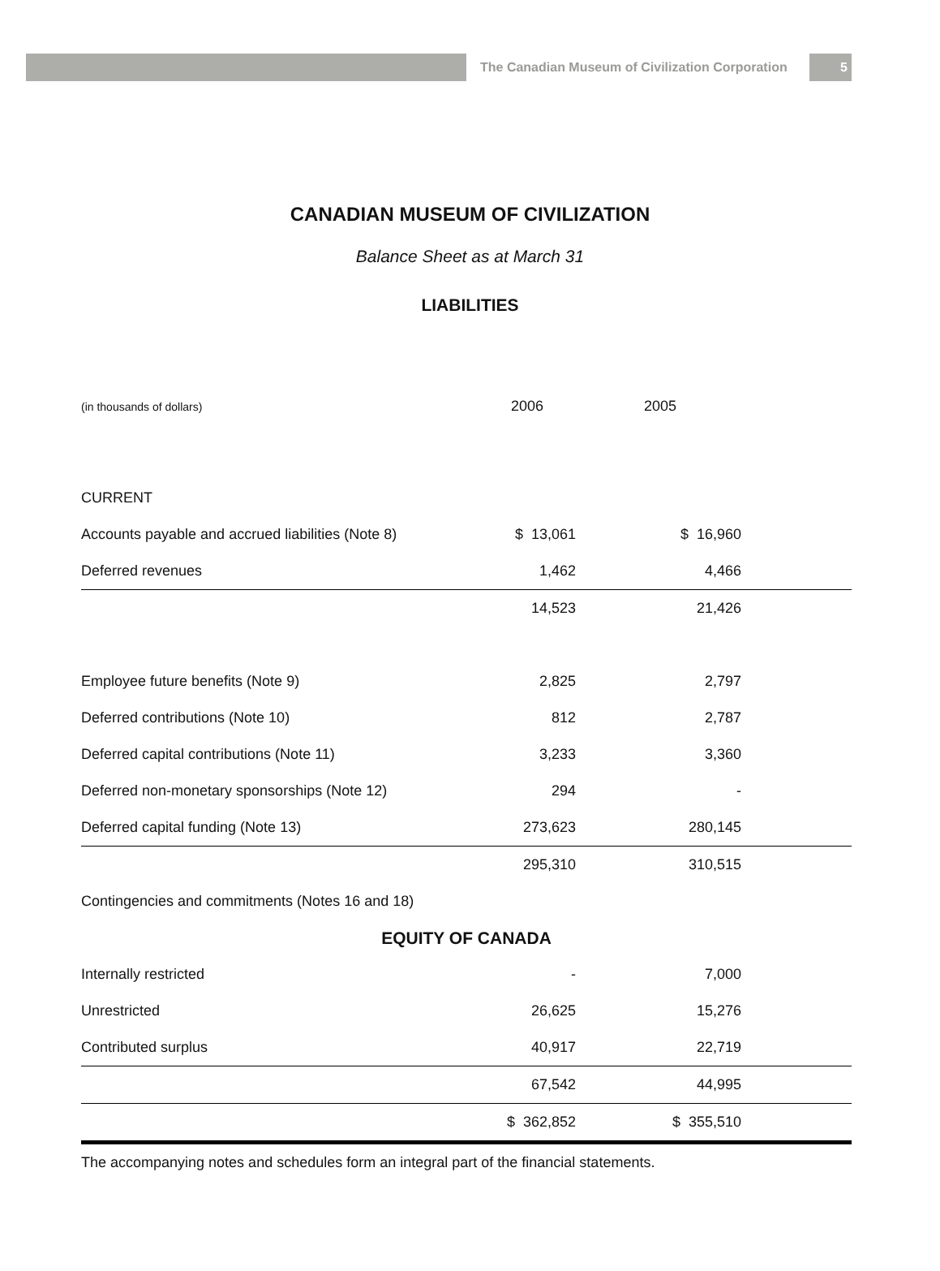The Canadian Museum of Civilization Corporation
5
CANADIAN MUSEUM OF CIVILIZATION
Balance Sheet as at March 31
LIABILITIES
| (in thousands of dollars) | 2006 | | 2005 | |
| --- | --- | --- | --- | --- |
| CURRENT | | | | |
| Accounts payable and accrued liabilities (Note 8) | $ 13,061 | | $ 16,960 | |
| Deferred revenues | 1,462 | | 4,466 | |
| | 14,523 | | 21,426 | |
| Employee future benefits (Note 9) | 2,825 | | 2,797 | |
| Deferred contributions (Note 10) | 812 | | 2,787 | |
| Deferred capital contributions (Note 11) | 3,233 | | 3,360 | |
| Deferred non-monetary sponsorships (Note 12) | 294 | | - | |
| Deferred capital funding (Note 13) | 273,623 | | 280,145 | |
| | 295,310 | | 310,515 | |
| Contingencies and commitments (Notes 16 and 18) | | | | |
| EQUITY OF CANADA | | | | |
| Internally restricted | - | | 7,000 | |
| Unrestricted | 26,625 | | 15,276 | |
| Contributed surplus | 40,917 | | 22,719 | |
| | 67,542 | | 44,995 | |
| | $ 362,852 | | $ 355,510 | |
The accompanying notes and schedules form an integral part of the financial statements.